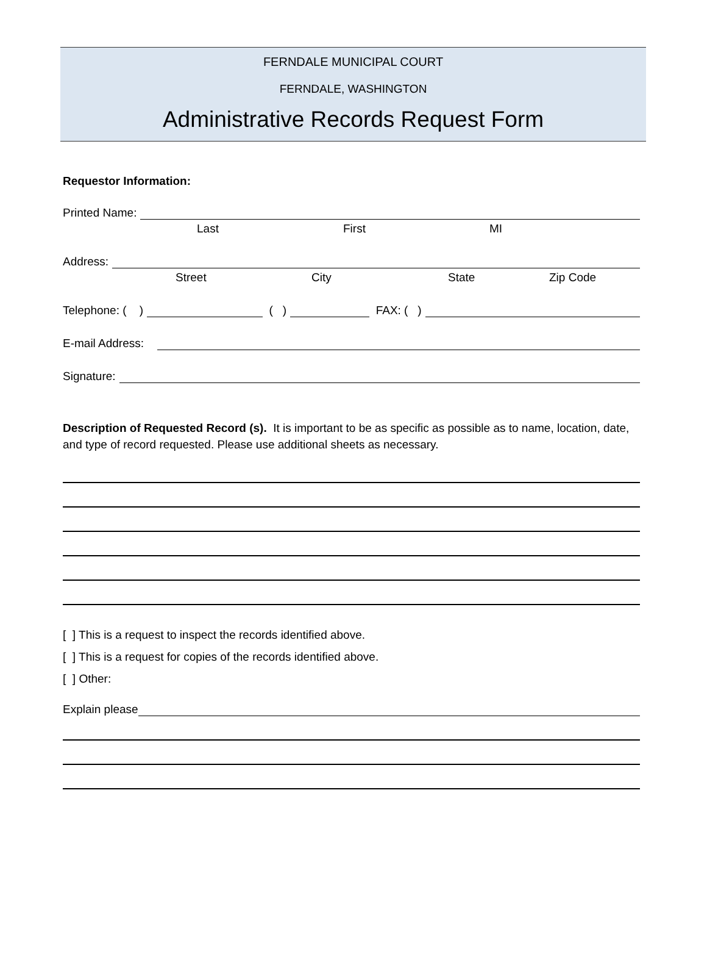FERNDALE MUNICIPAL COURT
FERNDALE, WASHINGTON
Administrative Records Request Form
Requestor Information:
Printed Name:
Last First MI
Address:
Street City State Zip Code
Telephone: ( ) ( ) FAX: ( )
E-mail Address:
Signature:
Description of Requested Record (s). It is important to be as specific as possible as to name, location, date, and type of record requested. Please use additional sheets as necessary.
[ ] This is a request to inspect the records identified above.
[ ] This is a request for copies of the records identified above.
[ ] Other:
Explain please